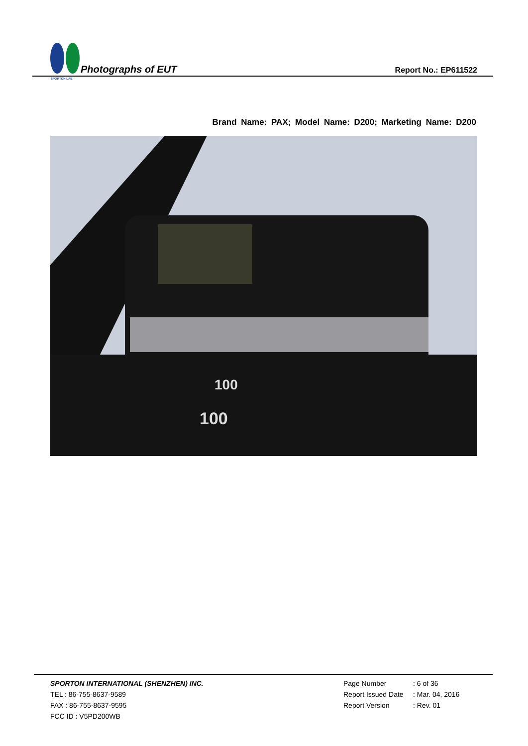SPORTON LAB.
Photographs of EUT
Report No.: EP611522
Brand Name: PAX; Model Name: D200; Marketing Name: D200
100
100
SPORTON INTERNATIONAL (SHENZHEN) INC.
TEL : 86-755-8637-9589
FAX : 86-755-8637-9595
FCC ID : V5PD200WB
Page Number: 6 of 36
Report Issued Date: Mar. 04, 2016
Report Version: Rev. 01